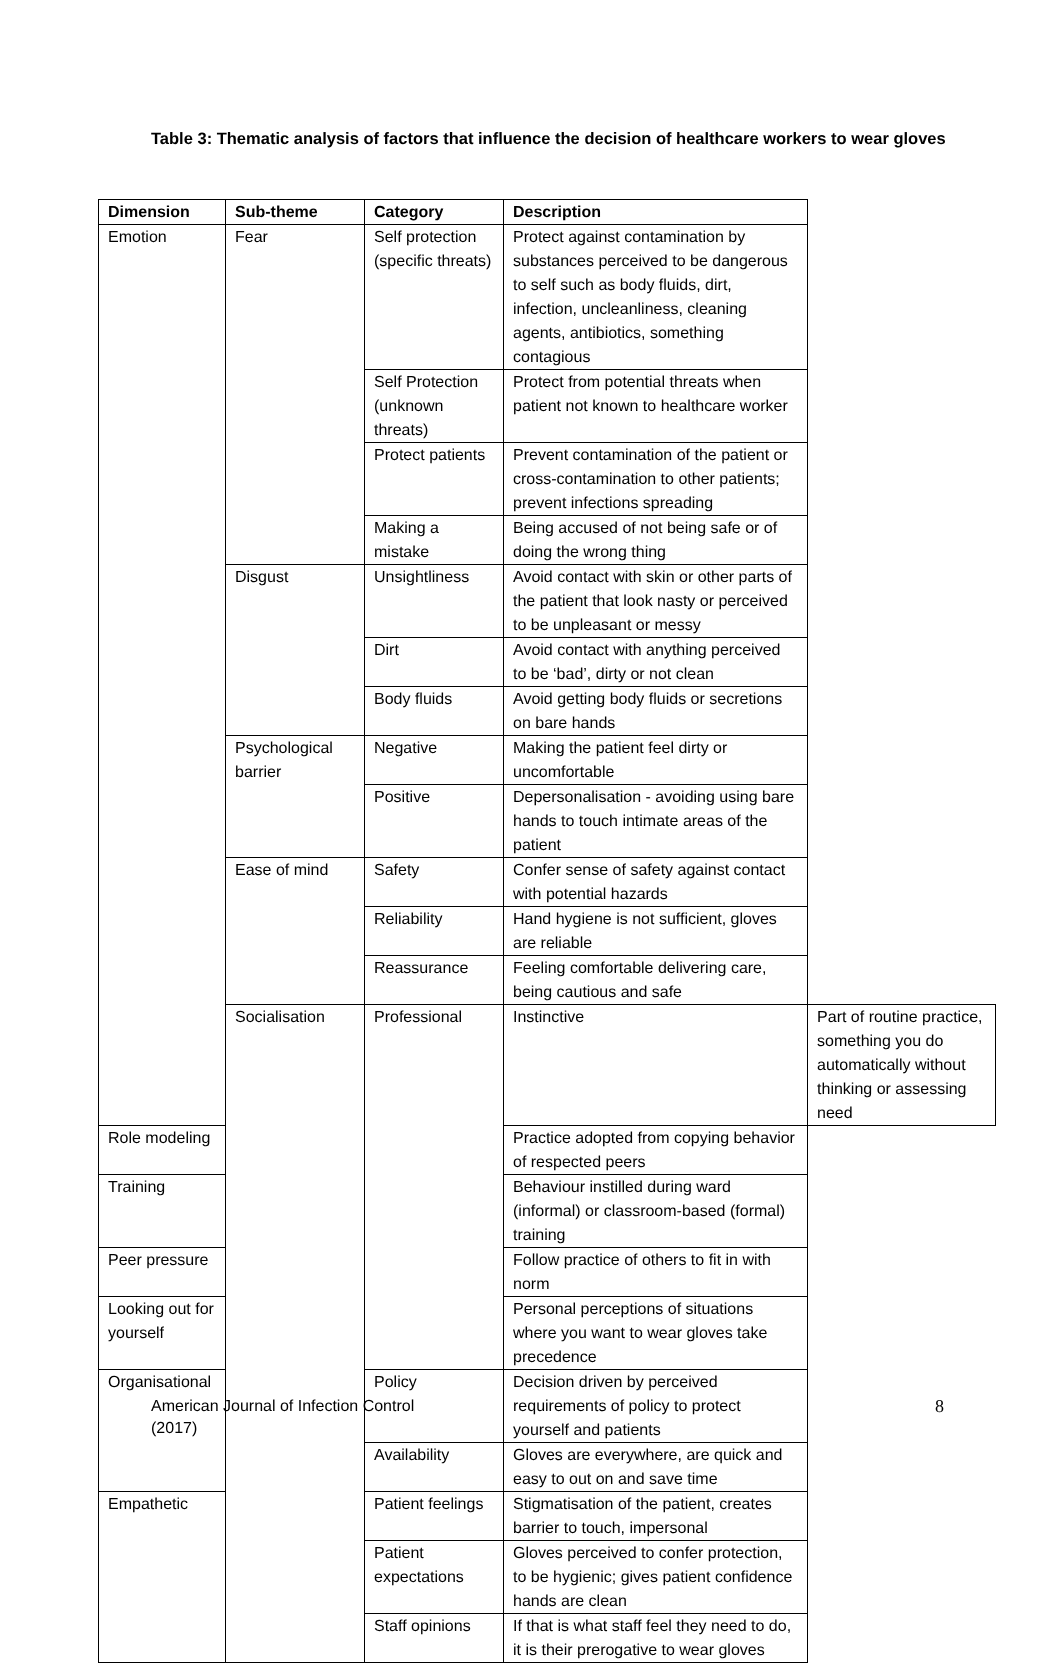Table 3: Thematic analysis of factors that influence the decision of healthcare workers to wear gloves
| Dimension | Sub-theme | Category | Description | |
| --- | --- | --- | --- | --- |
| Emotion | Fear | Self protection (specific threats) | Protect against contamination by substances perceived to be dangerous to self such as body fluids, dirt, infection, uncleanliness, cleaning agents, antibiotics, something contagious | |
| | | Self Protection (unknown threats) | Protect from potential threats when patient not known to healthcare worker | |
| | | Protect patients | Prevent contamination of the patient or cross-contamination to other patients; prevent infections spreading | |
| | | Making a mistake | Being accused of not being safe or of doing the wrong thing | |
| | Disgust | Unsightliness | Avoid contact with skin or other parts of the patient that look nasty or perceived to be unpleasant or messy | |
| | | Dirt | Avoid contact with anything perceived to be ‘bad’, dirty or not clean | |
| | | Body fluids | Avoid getting body fluids or secretions on bare hands | |
| | Psychological barrier | Negative | Making the patient feel dirty or uncomfortable | |
| | | Positive | Depersonalisation - avoiding using bare hands to touch intimate areas of the patient | |
| | Ease of mind | Safety | Confer sense of safety against contact with potential hazards | |
| | | Reliability | Hand hygiene is not sufficient, gloves are reliable | |
| | | Reassurance | Feeling comfortable delivering care, being cautious and safe | |
| | Socialisation | Professional | Instinctive | Part of routine practice, something you do automatically without thinking or assessing need |
| Role modeling | | | Practice adopted from copying behavior of respected peers | |
| Training | | | Behaviour instilled during ward (informal) or classroom-based (formal) training | |
| Peer pressure | | | Follow practice of others to fit in with norm | |
| Looking out for yourself | | | Personal perceptions of situations where you want to wear gloves take precedence | |
| Organisational | | Policy | Decision driven by perceived requirements of policy to protect yourself and patients | |
| | | Availability | Gloves are everywhere, are quick and easy to out on and save time | |
| Empathetic | | Patient feelings | Stigmatisation of the patient, creates barrier to touch, impersonal | |
| | | Patient expectations | Gloves perceived to confer protection, to be hygienic; gives patient confidence hands are clean | |
| | | Staff opinions | If that is what staff feel they need to do, it is their prerogative to wear gloves | |
American Journal of Infection Control
(2017)
8